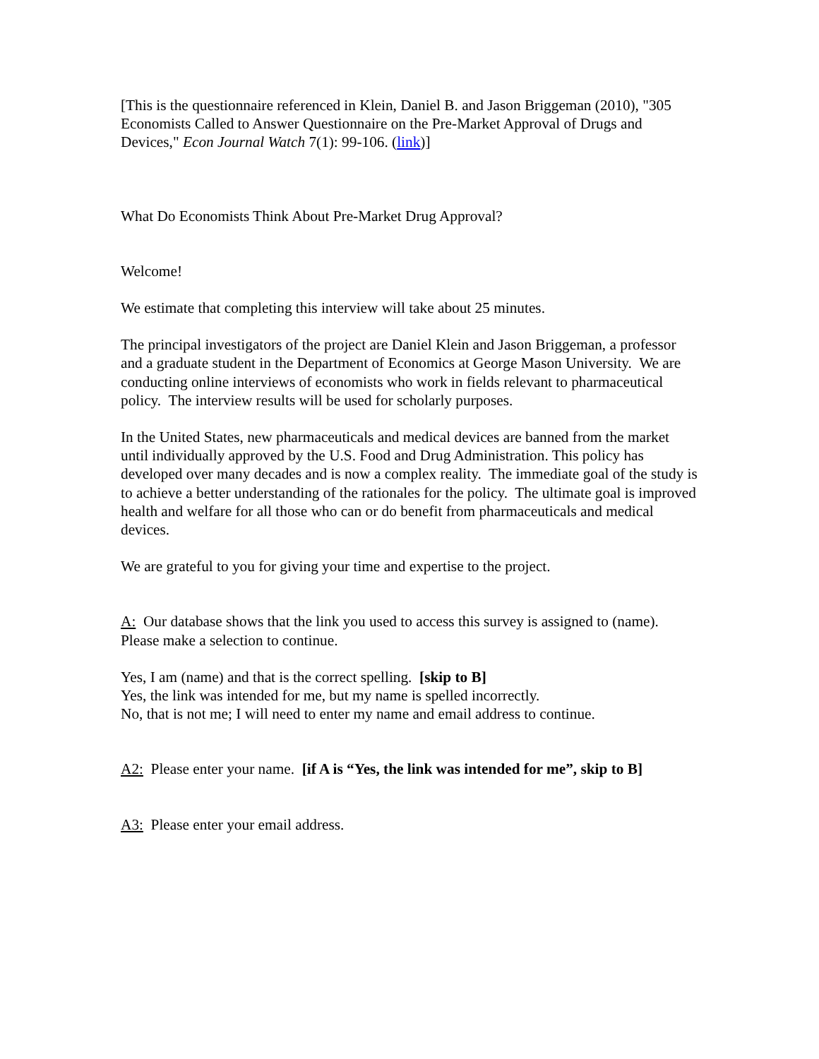[This is the questionnaire referenced in Klein, Daniel B. and Jason Briggeman (2010), "305 Economists Called to Answer Questionnaire on the Pre-Market Approval of Drugs and Devices," Econ Journal Watch 7(1): 99-106. (link)]
What Do Economists Think About Pre-Market Drug Approval?
Welcome!
We estimate that completing this interview will take about 25 minutes.
The principal investigators of the project are Daniel Klein and Jason Briggeman, a professor and a graduate student in the Department of Economics at George Mason University. We are conducting online interviews of economists who work in fields relevant to pharmaceutical policy. The interview results will be used for scholarly purposes.
In the United States, new pharmaceuticals and medical devices are banned from the market until individually approved by the U.S. Food and Drug Administration. This policy has developed over many decades and is now a complex reality. The immediate goal of the study is to achieve a better understanding of the rationales for the policy. The ultimate goal is improved health and welfare for all those who can or do benefit from pharmaceuticals and medical devices.
We are grateful to you for giving your time and expertise to the project.
A: Our database shows that the link you used to access this survey is assigned to (name). Please make a selection to continue.
Yes, I am (name) and that is the correct spelling. [skip to B]
Yes, the link was intended for me, but my name is spelled incorrectly.
No, that is not me; I will need to enter my name and email address to continue.
A2: Please enter your name. [if A is “Yes, the link was intended for me”, skip to B]
A3: Please enter your email address.